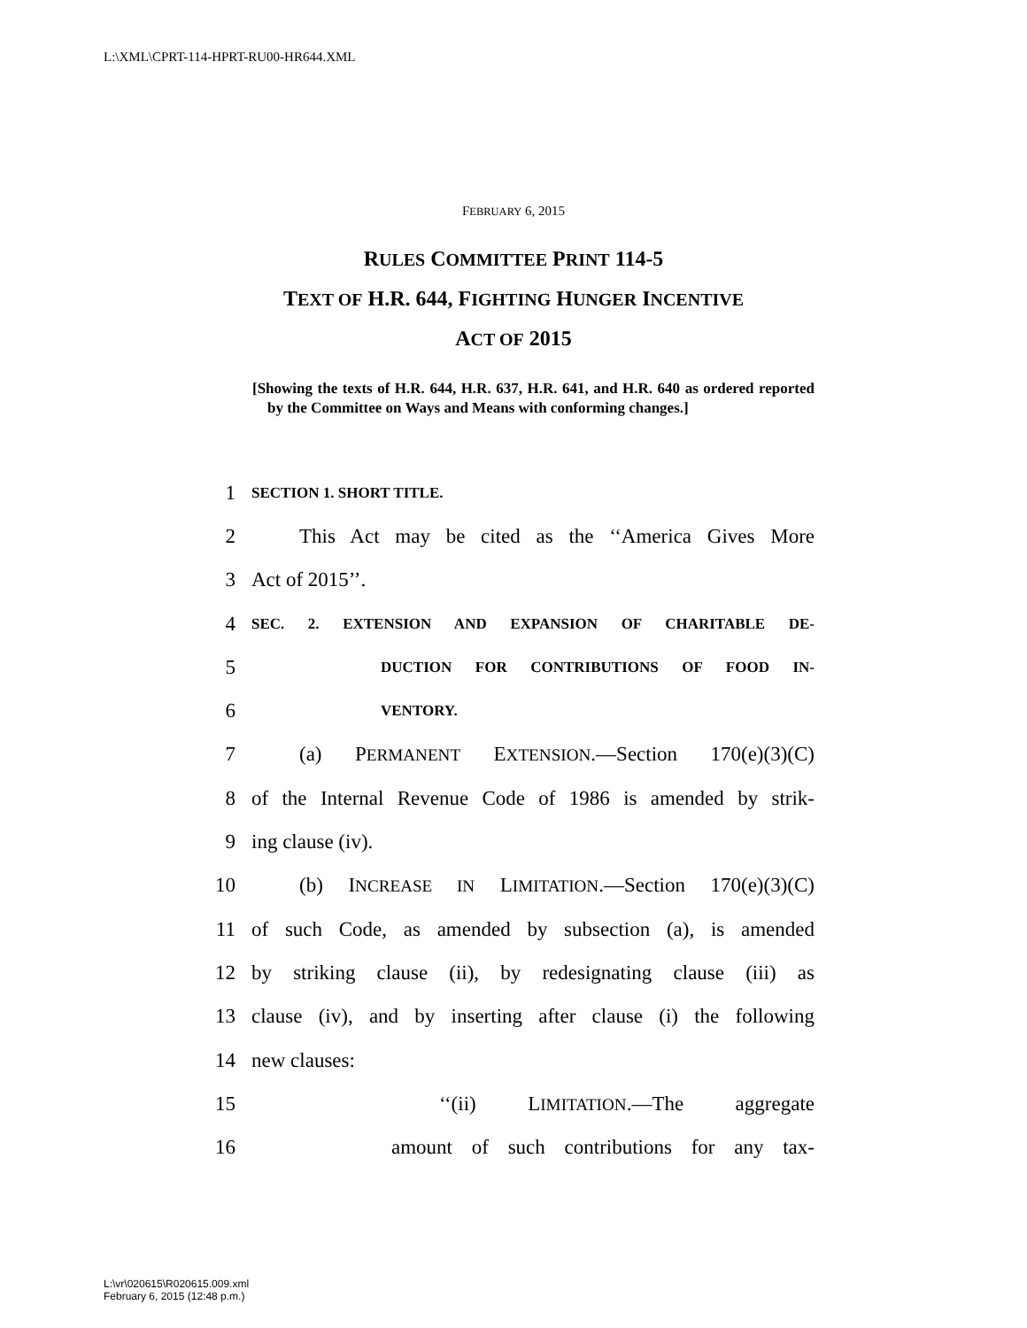L:\XML\CPRT-114-HPRT-RU00-HR644.XML
FEBRUARY 6, 2015
RULES COMMITTEE PRINT 114-5
TEXT OF H.R. 644, FIGHTING HUNGER INCENTIVE
ACT OF 2015
[Showing the texts of H.R. 644, H.R. 637, H.R. 641, and H.R. 640 as ordered reported by the Committee on Ways and Means with conforming changes.]
1 SECTION 1. SHORT TITLE.
2 This Act may be cited as the ‘‘America Gives More
3 Act of 2015’’.
4 SEC. 2. EXTENSION AND EXPANSION OF CHARITABLE DE-
5 DUCTION FOR CONTRIBUTIONS OF FOOD IN-
6 VENTORY.
7 (a) PERMANENT EXTENSION.—Section 170(e)(3)(C)
8 of the Internal Revenue Code of 1986 is amended by strik-
9 ing clause (iv).
10 (b) INCREASE IN LIMITATION.—Section 170(e)(3)(C)
11 of such Code, as amended by subsection (a), is amended
12 by striking clause (ii), by redesignating clause (iii) as
13 clause (iv), and by inserting after clause (i) the following
14 new clauses:
15 ‘‘(ii) LIMITATION.—The aggregate
16 amount of such contributions for any tax-
L:\vr\020615\R020615.009.xml
February 6, 2015 (12:48 p.m.)